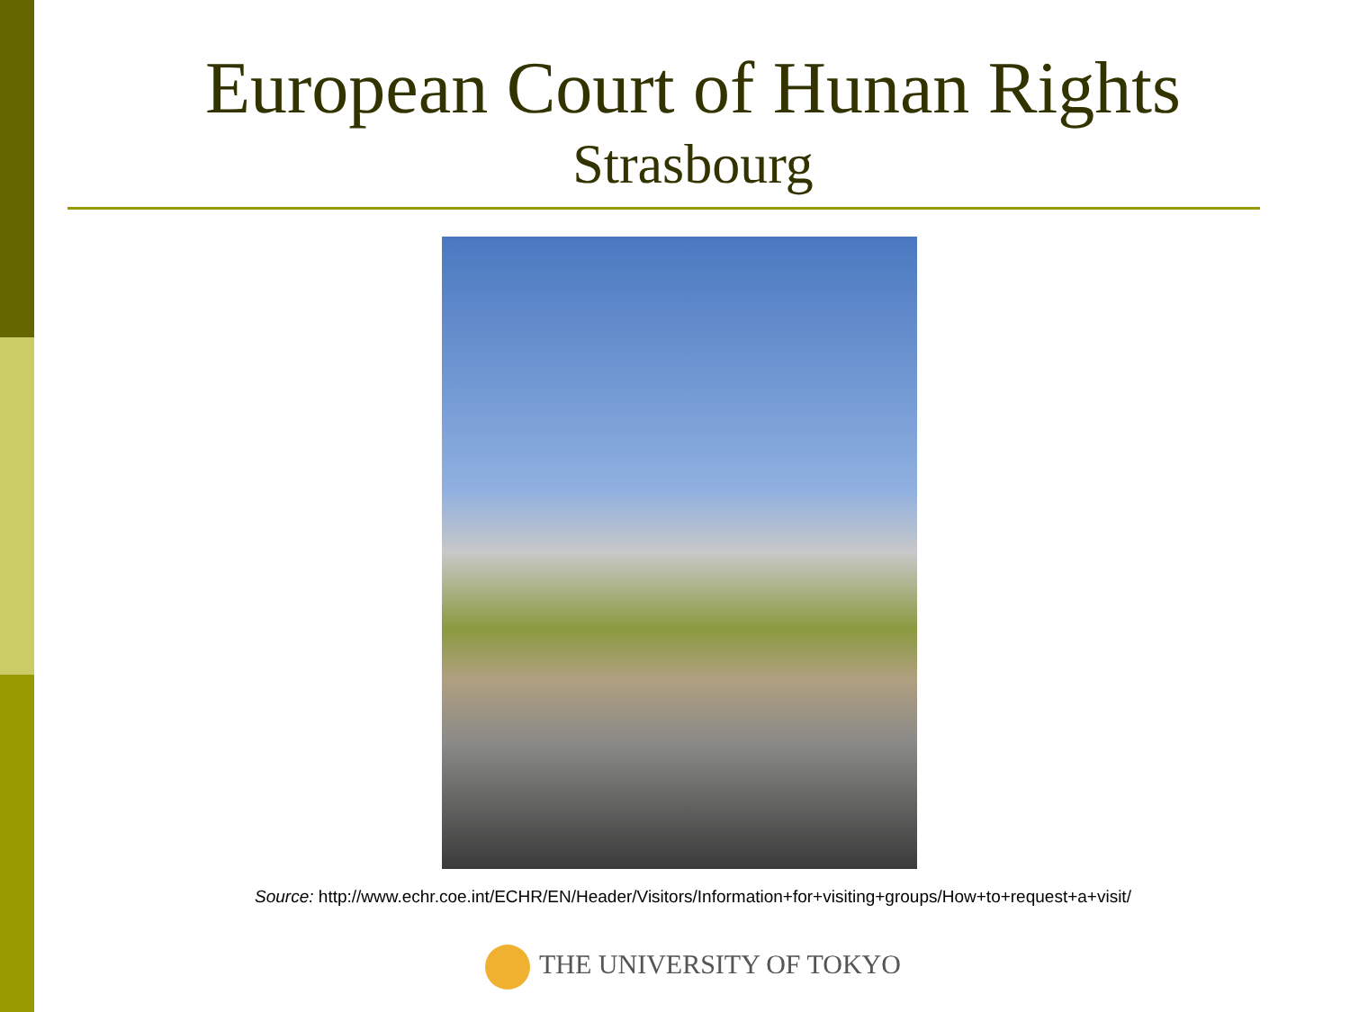European Court of Hunan Rights
Strasbourg
Source: http://www.echr.coe.int/ECHR/EN/Header/Visitors/Information+for+visiting+groups/How+to+request+a+visit/
THE UNIVERSITY OF TOKYO